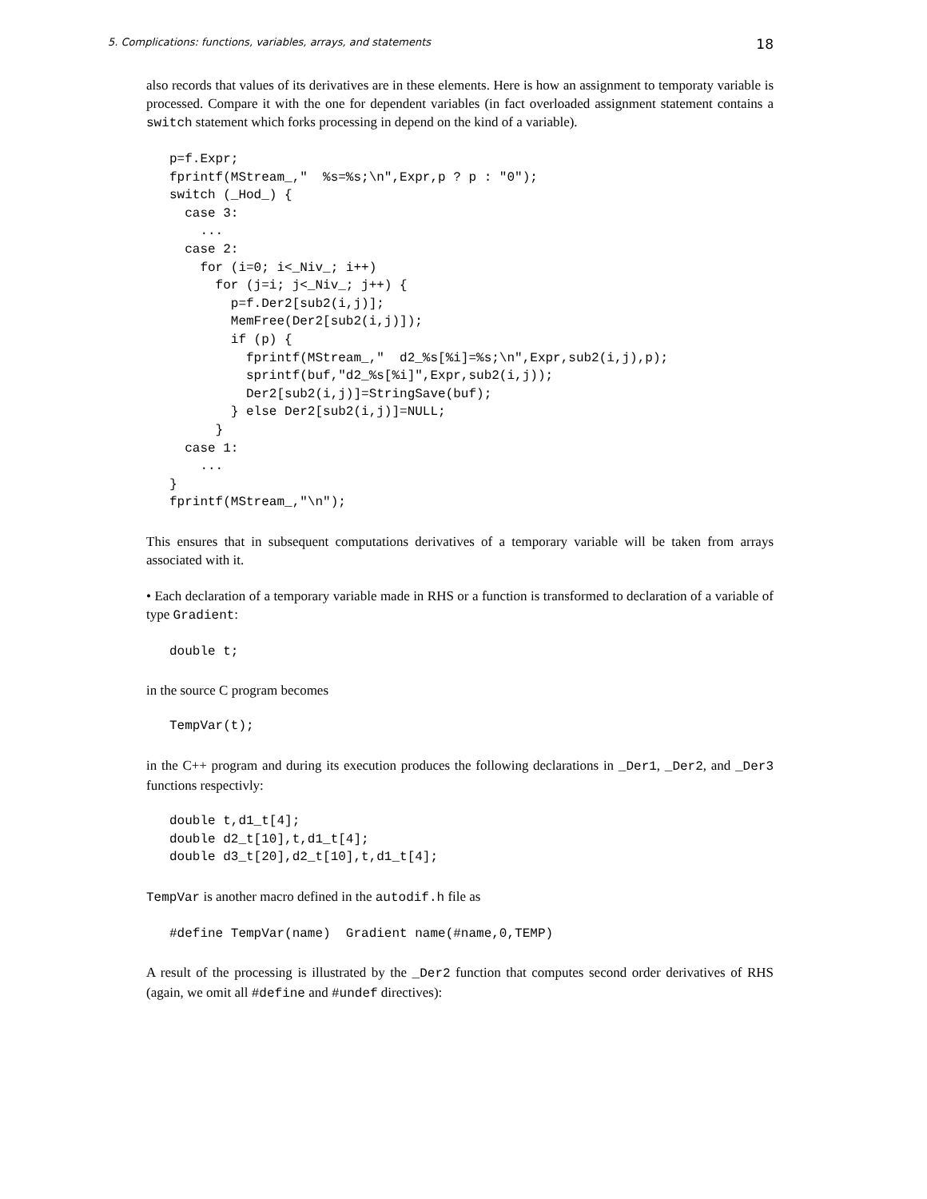5. Complications: functions, variables, arrays, and statements 18
also records that values of its derivatives are in these elements. Here is how an assignment to temporaty variable is processed. Compare it with the one for dependent variables (in fact overloaded assignment statement contains a switch statement which forks processing in depend on the kind of a variable).
p=f.Expr;
fprintf(MStream_,"  %s=%s;\n",Expr,p ? p : "0");
switch (_Hod_) {
  case 3:
    ...
  case 2:
    for (i=0; i<_Niv_; i++)
      for (j=i; j<_Niv_; j++) {
        p=f.Der2[sub2(i,j)];
        MemFree(Der2[sub2(i,j)]);
        if (p) {
          fprintf(MStream_,"  d2_%s[%i]=%s;\n",Expr,sub2(i,j),p);
          sprintf(buf,"d2_%s[%i]",Expr,sub2(i,j));
          Der2[sub2(i,j)]=StringSave(buf);
        } else Der2[sub2(i,j)]=NULL;
      }
  case 1:
    ...
}
fprintf(MStream_,"\n");
This ensures that in subsequent computations derivatives of a temporary variable will be taken from arrays associated with it.
• Each declaration of a temporary variable made in RHS or a function is transformed to declaration of a variable of type Gradient:
double t;
in the source C program becomes
TempVar(t);
in the C++ program and during its execution produces the following declarations in _Der1, _Der2, and _Der3 functions respectivly:
double t,d1_t[4];
double d2_t[10],t,d1_t[4];
double d3_t[20],d2_t[10],t,d1_t[4];
TempVar is another macro defined in the autodif.h file as
#define TempVar(name)  Gradient name(#name,0,TEMP)
A result of the processing is illustrated by the _Der2 function that computes second order derivatives of RHS (again, we omit all #define and #undef directives):